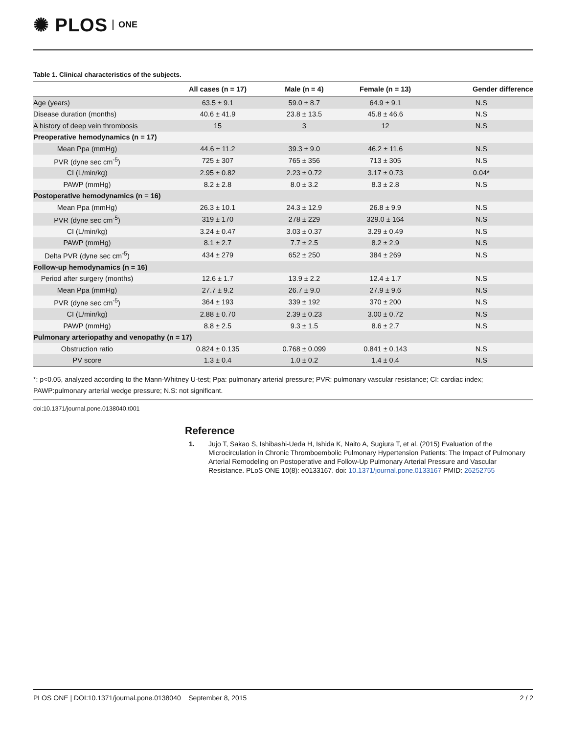✺ PLOS ONE
Table 1. Clinical characteristics of the subjects.
| | All cases (n = 17) | Male (n = 4) | Female (n = 13) | Gender difference |
| --- | --- | --- | --- | --- |
| Age (years) | 63.5 ± 9.1 | 59.0 ± 8.7 | 64.9 ± 9.1 | N.S |
| Disease duration (months) | 40.6 ± 41.9 | 23.8 ± 13.5 | 45.8 ± 46.6 | N.S |
| A history of deep vein thrombosis | 15 | 3 | 12 | N.S |
| Preoperative hemodynamics (n = 17) | | | | |
| Mean Ppa (mmHg) | 44.6 ± 11.2 | 39.3 ± 9.0 | 46.2 ± 11.6 | N.S |
| PVR (dyne sec cm<sup>-5</sup>) | 725 ± 307 | 765 ± 356 | 713 ± 305 | N.S |
| CI (L/min/kg) | 2.95 ± 0.82 | 2.23 ± 0.72 | 3.17 ± 0.73 | 0.04* |
| PAWP (mmHg) | 8.2 ± 2.8 | 8.0 ± 3.2 | 8.3 ± 2.8 | N.S |
| Postoperative hemodynamics (n = 16) | | | | |
| Mean Ppa (mmHg) | 26.3 ± 10.1 | 24.3 ± 12.9 | 26.8 ± 9.9 | N.S |
| PVR (dyne sec cm<sup>-5</sup>) | 319 ± 170 | 278 ± 229 | 329.0 ± 164 | N.S |
| CI (L/min/kg) | 3.24 ± 0.47 | 3.03 ± 0.37 | 3.29 ± 0.49 | N.S |
| PAWP (mmHg) | 8.1 ± 2.7 | 7.7 ± 2.5 | 8.2 ± 2.9 | N.S |
| Delta PVR (dyne sec cm<sup>-5</sup>) | 434 ± 279 | 652 ± 250 | 384 ± 269 | N.S |
| Follow-up hemodynamics (n = 16) | | | | |
| Period after surgery (months) | 12.6 ± 1.7 | 13.9 ± 2.2 | 12.4 ± 1.7 | N.S |
| Mean Ppa (mmHg) | 27.7 ± 9.2 | 26.7 ± 9.0 | 27.9 ± 9.6 | N.S |
| PVR (dyne sec cm<sup>-5</sup>) | 364 ± 193 | 339 ± 192 | 370 ± 200 | N.S |
| CI (L/min/kg) | 2.88 ± 0.70 | 2.39 ± 0.23 | 3.00 ± 0.72 | N.S |
| PAWP (mmHg) | 8.8 ± 2.5 | 9.3 ± 1.5 | 8.6 ± 2.7 | N.S |
| Pulmonary arteriopathy and venopathy (n = 17) | | | | |
| Obstruction ratio | 0.824 ± 0.135 | 0.768 ± 0.099 | 0.841 ± 0.143 | N.S |
| PV score | 1.3 ± 0.4 | 1.0 ± 0.2 | 1.4 ± 0.4 | N.S |
*: p<0.05, analyzed according to the Mann-Whitney U-test; Ppa: pulmonary arterial pressure; PVR: pulmonary vascular resistance; CI: cardiac index; PAWP:pulmonary arterial wedge pressure; N.S: not significant.
doi:10.1371/journal.pone.0138040.t001
Reference
1. Jujo T, Sakao S, Ishibashi-Ueda H, Ishida K, Naito A, Sugiura T, et al. (2015) Evaluation of the Microcirculation in Chronic Thromboembolic Pulmonary Hypertension Patients: The Impact of Pulmonary Arterial Remodeling on Postoperative and Follow-Up Pulmonary Arterial Pressure and Vascular Resistance. PLoS ONE 10(8): e0133167. doi: 10.1371/journal.pone.0133167 PMID: 26252755
PLOS ONE | DOI:10.1371/journal.pone.0138040 September 8, 2015 2 / 2